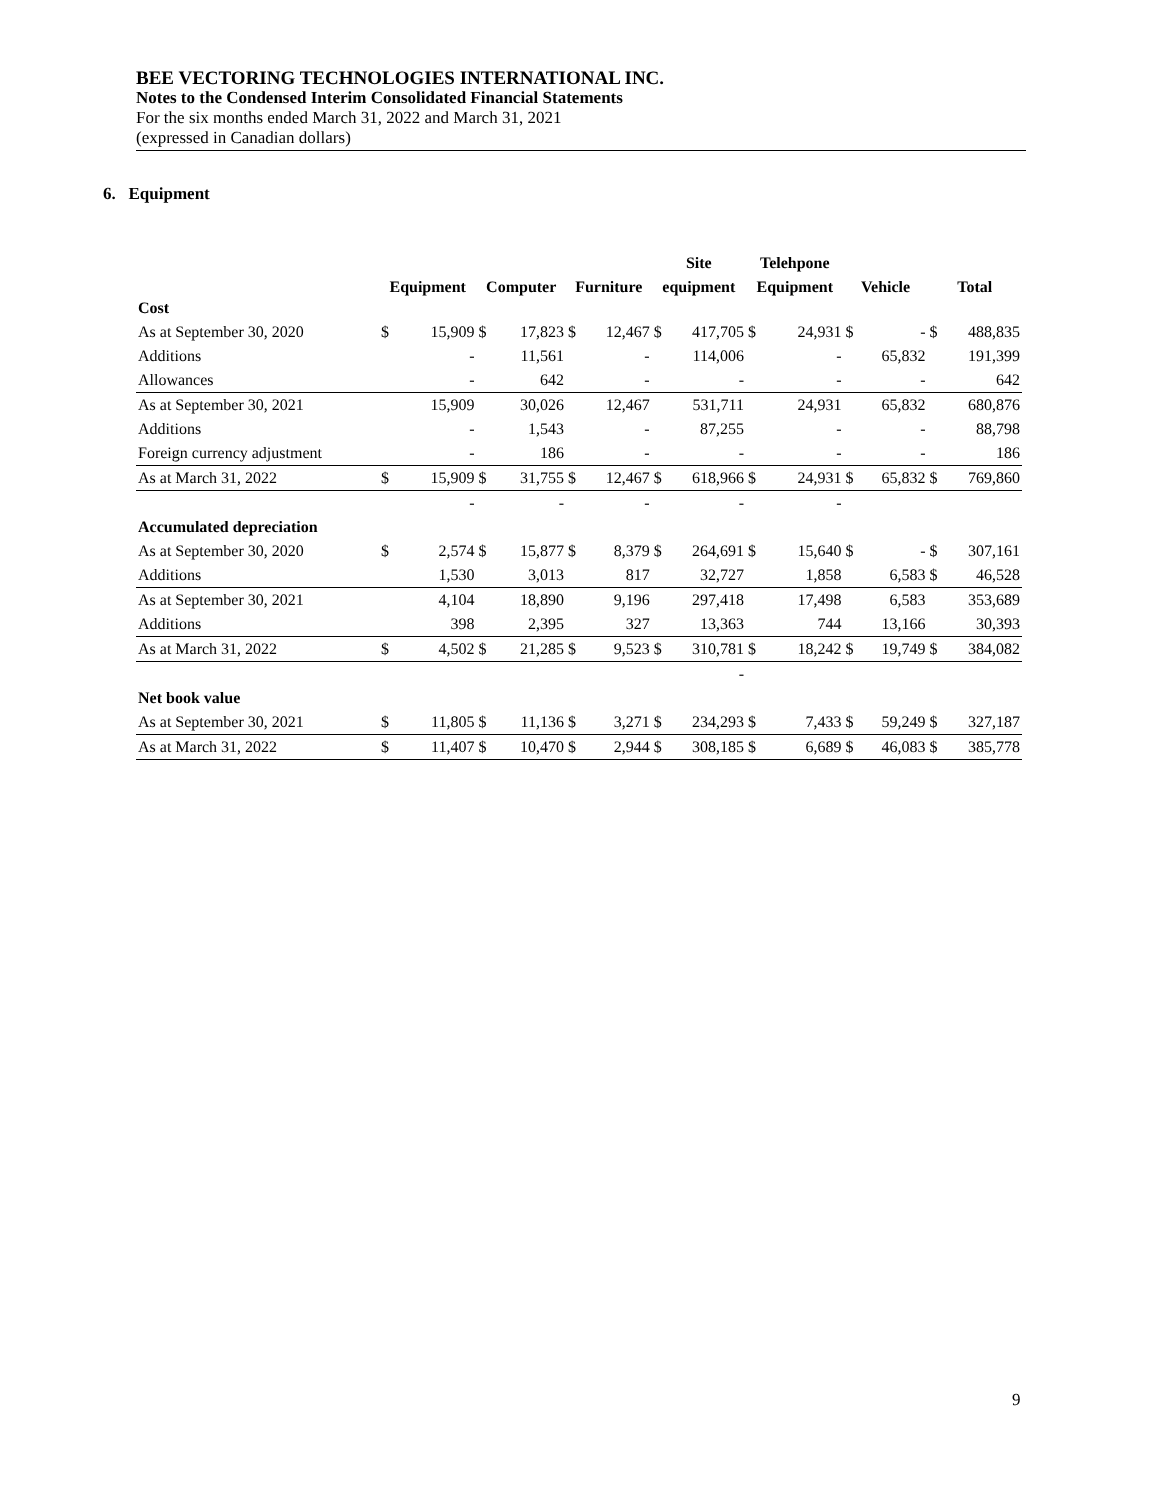BEE VECTORING TECHNOLOGIES INTERNATIONAL INC.
Notes to the Condensed Interim Consolidated Financial Statements
For the six months ended March 31, 2022 and March 31, 2021
(expressed in Canadian dollars)
6. Equipment
| | | | | | | | Site | | Telehpone | | | | | |
| --- | --- | --- | --- | --- | --- | --- | --- | --- | --- | --- | --- | --- | --- | --- |
| | Equipment | | Computer | | Furniture | | equipment | | Equipment | | Vehicle | | Total | |
| Cost | | | | | | | | | | | | | | |
| As at September 30, 2020 | $ | 15,909 | $ | 17,823 | $ | 12,467 | $ | 417,705 | $ | 24,931 | $ | - | $ | 488,835 |
| Additions | | - | | 11,561 | | - | | 114,006 | | - | | 65,832 | | 191,399 |
| Allowances | | - | | 642 | | - | | - | | - | | - | | 642 |
| As at September 30, 2021 | | 15,909 | | 30,026 | | 12,467 | | 531,711 | | 24,931 | | 65,832 | | 680,876 |
| Additions | | - | | 1,543 | | - | | 87,255 | | - | | - | | 88,798 |
| Foreign currency adjustment | | - | | 186 | | - | | - | | - | | - | | 186 |
| As at March 31, 2022 | $ | 15,909 | $ | 31,755 | $ | 12,467 | $ | 618,966 | $ | 24,931 | $ | 65,832 | $ | 769,860 |
| | | - | | - | | - | | - | | - | | | | |
| Accumulated depreciation | | | | | | | | | | | | | | |
| As at September 30, 2020 | $ | 2,574 | $ | 15,877 | $ | 8,379 | $ | 264,691 | $ | 15,640 | $ | - | $ | 307,161 |
| Additions | | 1,530 | | 3,013 | | 817 | | 32,727 | | 1,858 | | 6,583 | $ | 46,528 |
| As at September 30, 2021 | | 4,104 | | 18,890 | | 9,196 | | 297,418 | | 17,498 | | 6,583 | | 353,689 |
| Additions | | 398 | | 2,395 | | 327 | | 13,363 | | 744 | | 13,166 | | 30,393 |
| As at March 31, 2022 | $ | 4,502 | $ | 21,285 | $ | 9,523 | $ | 310,781 | $ | 18,242 | $ | 19,749 | $ | 384,082 |
| | | | | | | | | - | | | | | | |
| Net book value | | | | | | | | | | | | | | |
| As at September 30, 2021 | $ | 11,805 | $ | 11,136 | $ | 3,271 | $ | 234,293 | $ | 7,433 | $ | 59,249 | $ | 327,187 |
| As at March 31, 2022 | $ | 11,407 | $ | 10,470 | $ | 2,944 | $ | 308,185 | $ | 6,689 | $ | 46,083 | $ | 385,778 |
9